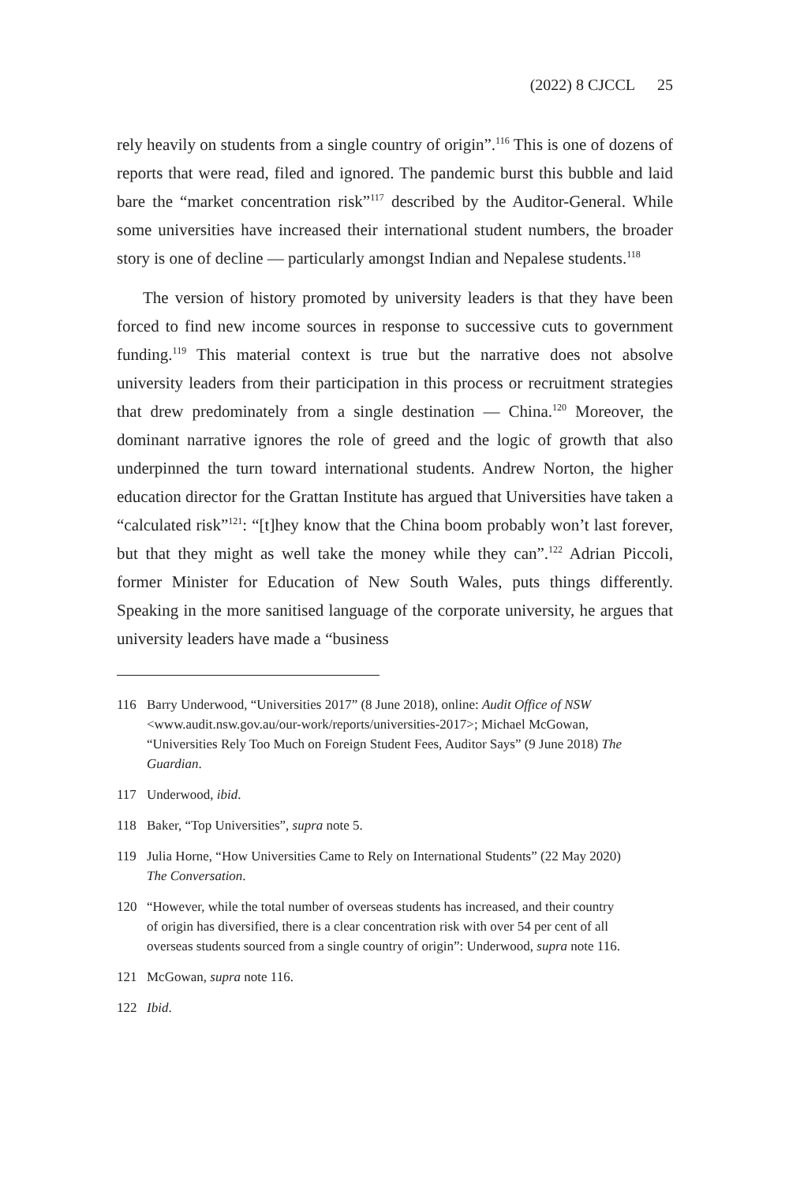(2022) 8 CJCCL 25
rely heavily on students from a single country of origin”.<sup>116</sup> This is one of dozens of reports that were read, filed and ignored. The pandemic burst this bubble and laid bare the “market concentration risk”<sup>117</sup> described by the Auditor-General. While some universities have increased their international student numbers, the broader story is one of decline — particularly amongst Indian and Nepalese students.<sup>118</sup>
The version of history promoted by university leaders is that they have been forced to find new income sources in response to successive cuts to government funding.<sup>119</sup> This material context is true but the narrative does not absolve university leaders from their participation in this process or recruitment strategies that drew predominately from a single destination — China.<sup>120</sup> Moreover, the dominant narrative ignores the role of greed and the logic of growth that also underpinned the turn toward international students. Andrew Norton, the higher education director for the Grattan Institute has argued that Universities have taken a “calculated risk”<sup>121</sup>: “[t]hey know that the China boom probably won’t last forever, but that they might as well take the money while they can”.<sup>122</sup> Adrian Piccoli, former Minister for Education of New South Wales, puts things differently. Speaking in the more sanitised language of the corporate university, he argues that university leaders have made a “business
116 Barry Underwood, “Universities 2017” (8 June 2018), online: Audit Office of NSW <www.audit.nsw.gov.au/our-work/reports/universities-2017>; Michael McGowan, “Universities Rely Too Much on Foreign Student Fees, Auditor Says” (9 June 2018) The Guardian.
117 Underwood, ibid.
118 Baker, “Top Universities”, supra note 5.
119 Julia Horne, “How Universities Came to Rely on International Students” (22 May 2020) The Conversation.
120 “However, while the total number of overseas students has increased, and their country of origin has diversified, there is a clear concentration risk with over 54 per cent of all overseas students sourced from a single country of origin”: Underwood, supra note 116.
121 McGowan, supra note 116.
122 Ibid.